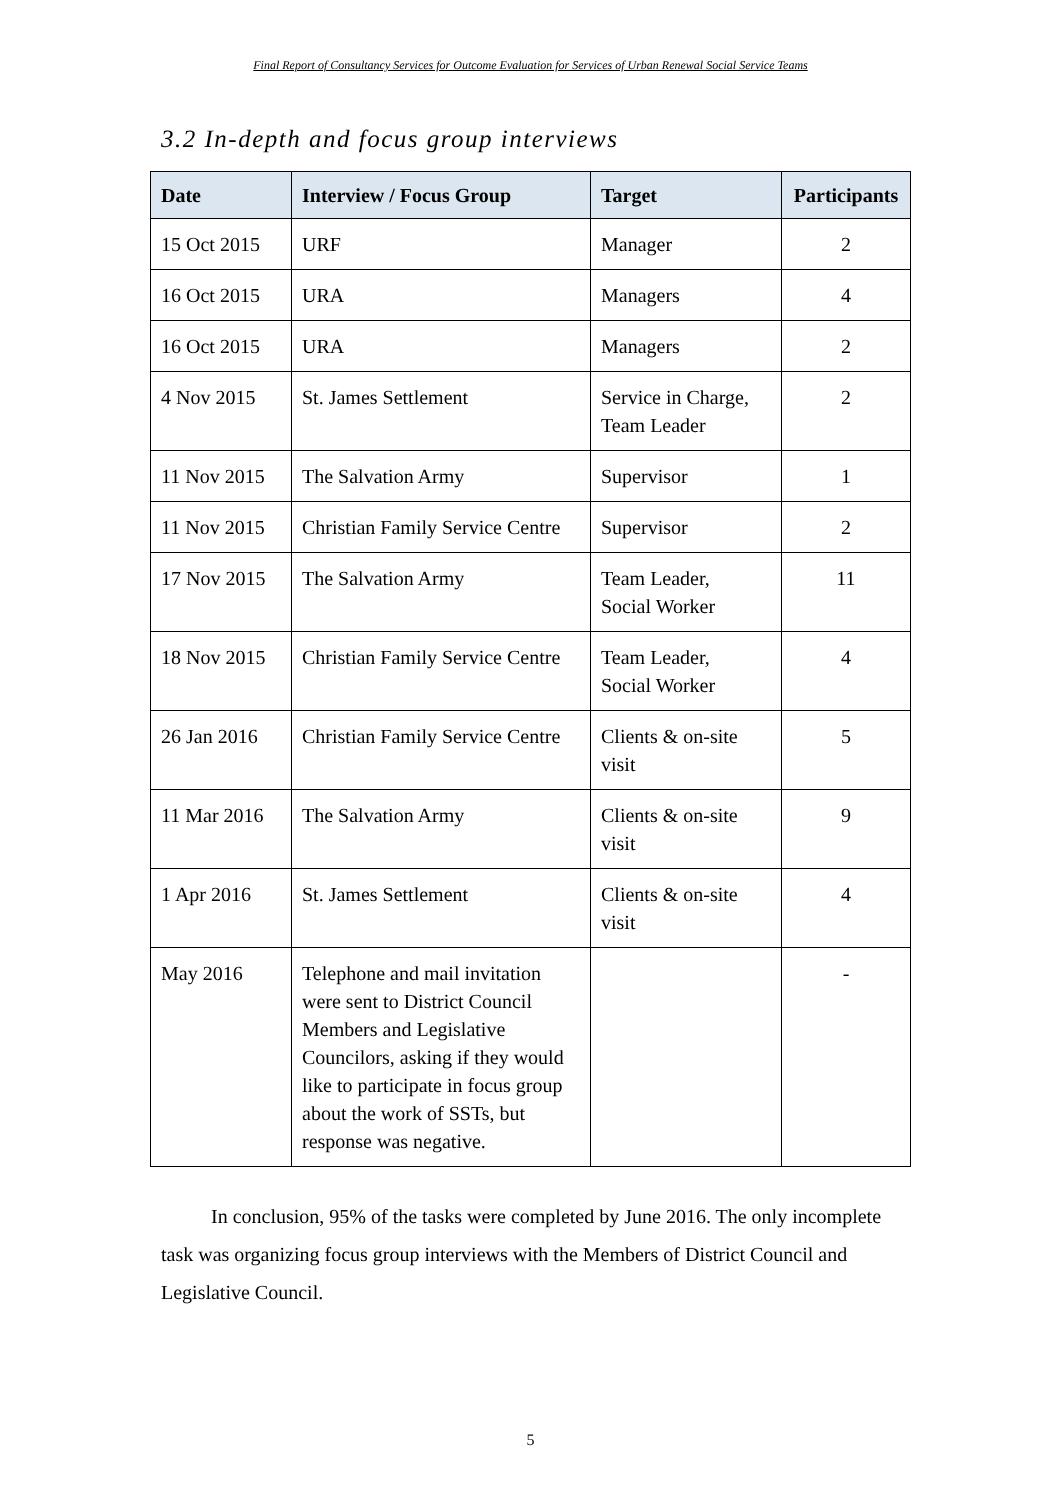Final Report of Consultancy Services for Outcome Evaluation for Services of Urban Renewal Social Service Teams
3.2 In-depth and focus group interviews
| Date | Interview / Focus Group | Target | Participants |
| --- | --- | --- | --- |
| 15 Oct 2015 | URF | Manager | 2 |
| 16 Oct 2015 | URA | Managers | 4 |
| 16 Oct 2015 | URA | Managers | 2 |
| 4 Nov 2015 | St. James Settlement | Service in Charge, Team Leader | 2 |
| 11 Nov 2015 | The Salvation Army | Supervisor | 1 |
| 11 Nov 2015 | Christian Family Service Centre | Supervisor | 2 |
| 17 Nov 2015 | The Salvation Army | Team Leader, Social Worker | 11 |
| 18 Nov 2015 | Christian Family Service Centre | Team Leader, Social Worker | 4 |
| 26 Jan 2016 | Christian Family Service Centre | Clients & on-site visit | 5 |
| 11 Mar 2016 | The Salvation Army | Clients & on-site visit | 9 |
| 1 Apr 2016 | St. James Settlement | Clients & on-site visit | 4 |
| May 2016 | Telephone and mail invitation were sent to District Council Members and Legislative Councilors, asking if they would like to participate in focus group about the work of SSTs, but response was negative. | | - |
In conclusion, 95% of the tasks were completed by June 2016. The only incomplete task was organizing focus group interviews with the Members of District Council and Legislative Council.
5